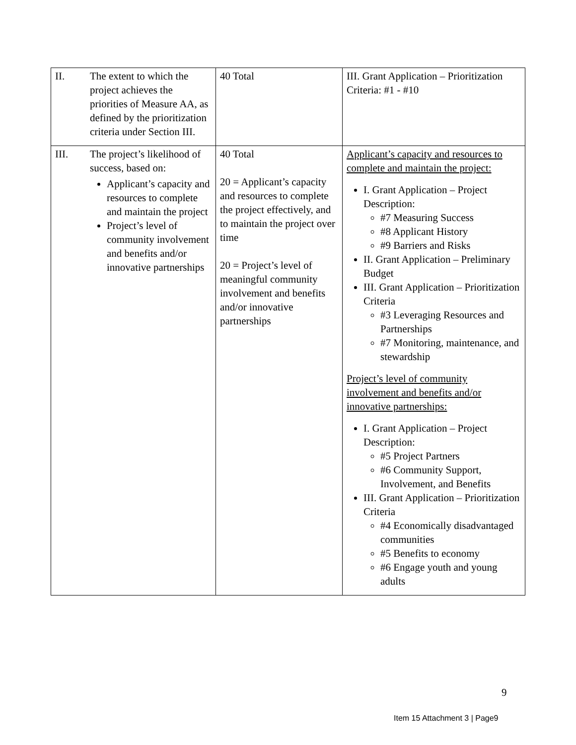| II. | The extent to which the project achieves the priorities of Measure AA, as defined by the prioritization criteria under Section III. | 40 Total | III. Grant Application – Prioritization Criteria: #1 - #10 |
| III. | The project’s likelihood of success, based on: Applicant’s capacity and resources to complete and maintain the project Project’s level of community involvement and benefits and/or innovative partnerships | 40 Total 20 = Applicant’s capacity and resources to complete the project effectively, and to maintain the project over time 20 = Project’s level of meaningful community involvement and benefits and/or innovative partnerships | Applicant’s capacity and resources to complete and maintain the project: I. Grant Application – Project Description: #7 Measuring Success #8 Applicant History #9 Barriers and Risks II. Grant Application – Preliminary Budget III. Grant Application – Prioritization Criteria #3 Leveraging Resources and Partnerships #7 Monitoring, maintenance, and stewardship Project’s level of community involvement and benefits and/or innovative partnerships: I. Grant Application – Project Description: #5 Project Partners #6 Community Support, Involvement, and Benefits III. Grant Application – Prioritization Criteria #4 Economically disadvantaged communities #5 Benefits to economy #6 Engage youth and young adults |
9
Item 15 Attachment 3 | Page9